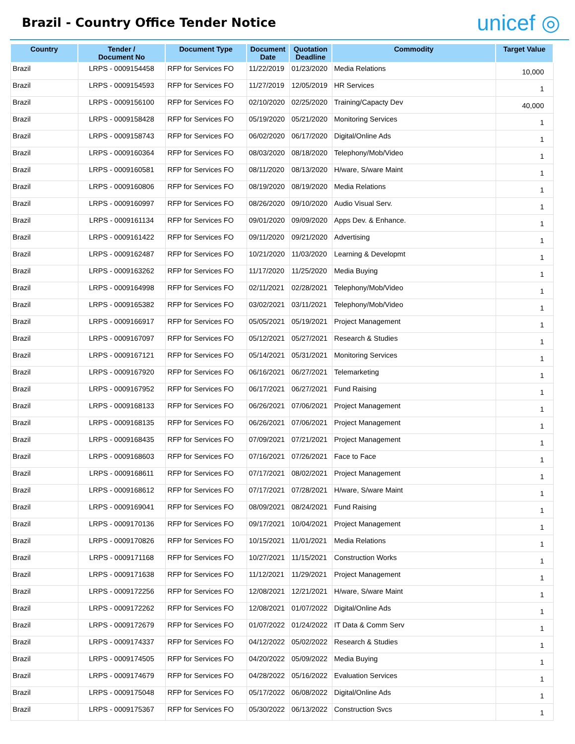Brazil - Country Office Tender Notice
unicef ◎
| Country | Tender / Document No | Document Type | Document Date | Quotation Deadline | Commodity | Target Value |
| --- | --- | --- | --- | --- | --- | --- |
| Brazil | LRPS - 0009154458 | RFP for Services FO | 11/22/2019 | 01/23/2020 | Media Relations | 10,000 |
| Brazil | LRPS - 0009154593 | RFP for Services FO | 11/27/2019 | 12/05/2019 | HR Services | 1 |
| Brazil | LRPS - 0009156100 | RFP for Services FO | 02/10/2020 | 02/25/2020 | Training/Capacty Dev | 40,000 |
| Brazil | LRPS - 0009158428 | RFP for Services FO | 05/19/2020 | 05/21/2020 | Monitoring Services | 1 |
| Brazil | LRPS - 0009158743 | RFP for Services FO | 06/02/2020 | 06/17/2020 | Digital/Online Ads | 1 |
| Brazil | LRPS - 0009160364 | RFP for Services FO | 08/03/2020 | 08/18/2020 | Telephony/Mob/Video | 1 |
| Brazil | LRPS - 0009160581 | RFP for Services FO | 08/11/2020 | 08/13/2020 | H/ware, S/ware Maint | 1 |
| Brazil | LRPS - 0009160806 | RFP for Services FO | 08/19/2020 | 08/19/2020 | Media Relations | 1 |
| Brazil | LRPS - 0009160997 | RFP for Services FO | 08/26/2020 | 09/10/2020 | Audio Visual Serv. | 1 |
| Brazil | LRPS - 0009161134 | RFP for Services FO | 09/01/2020 | 09/09/2020 | Apps Dev. & Enhance. | 1 |
| Brazil | LRPS - 0009161422 | RFP for Services FO | 09/11/2020 | 09/21/2020 | Advertising | 1 |
| Brazil | LRPS - 0009162487 | RFP for Services FO | 10/21/2020 | 11/03/2020 | Learning & Developmt | 1 |
| Brazil | LRPS - 0009163262 | RFP for Services FO | 11/17/2020 | 11/25/2020 | Media Buying | 1 |
| Brazil | LRPS - 0009164998 | RFP for Services FO | 02/11/2021 | 02/28/2021 | Telephony/Mob/Video | 1 |
| Brazil | LRPS - 0009165382 | RFP for Services FO | 03/02/2021 | 03/11/2021 | Telephony/Mob/Video | 1 |
| Brazil | LRPS - 0009166917 | RFP for Services FO | 05/05/2021 | 05/19/2021 | Project Management | 1 |
| Brazil | LRPS - 0009167097 | RFP for Services FO | 05/12/2021 | 05/27/2021 | Research & Studies | 1 |
| Brazil | LRPS - 0009167121 | RFP for Services FO | 05/14/2021 | 05/31/2021 | Monitoring Services | 1 |
| Brazil | LRPS - 0009167920 | RFP for Services FO | 06/16/2021 | 06/27/2021 | Telemarketing | 1 |
| Brazil | LRPS - 0009167952 | RFP for Services FO | 06/17/2021 | 06/27/2021 | Fund Raising | 1 |
| Brazil | LRPS - 0009168133 | RFP for Services FO | 06/26/2021 | 07/06/2021 | Project Management | 1 |
| Brazil | LRPS - 0009168135 | RFP for Services FO | 06/26/2021 | 07/06/2021 | Project Management | 1 |
| Brazil | LRPS - 0009168435 | RFP for Services FO | 07/09/2021 | 07/21/2021 | Project Management | 1 |
| Brazil | LRPS - 0009168603 | RFP for Services FO | 07/16/2021 | 07/26/2021 | Face to Face | 1 |
| Brazil | LRPS - 0009168611 | RFP for Services FO | 07/17/2021 | 08/02/2021 | Project Management | 1 |
| Brazil | LRPS - 0009168612 | RFP for Services FO | 07/17/2021 | 07/28/2021 | H/ware, S/ware Maint | 1 |
| Brazil | LRPS - 0009169041 | RFP for Services FO | 08/09/2021 | 08/24/2021 | Fund Raising | 1 |
| Brazil | LRPS - 0009170136 | RFP for Services FO | 09/17/2021 | 10/04/2021 | Project Management | 1 |
| Brazil | LRPS - 0009170826 | RFP for Services FO | 10/15/2021 | 11/01/2021 | Media Relations | 1 |
| Brazil | LRPS - 0009171168 | RFP for Services FO | 10/27/2021 | 11/15/2021 | Construction Works | 1 |
| Brazil | LRPS - 0009171638 | RFP for Services FO | 11/12/2021 | 11/29/2021 | Project Management | 1 |
| Brazil | LRPS - 0009172256 | RFP for Services FO | 12/08/2021 | 12/21/2021 | H/ware, S/ware Maint | 1 |
| Brazil | LRPS - 0009172262 | RFP for Services FO | 12/08/2021 | 01/07/2022 | Digital/Online Ads | 1 |
| Brazil | LRPS - 0009172679 | RFP for Services FO | 01/07/2022 | 01/24/2022 | IT Data & Comm Serv | 1 |
| Brazil | LRPS - 0009174337 | RFP for Services FO | 04/12/2022 | 05/02/2022 | Research & Studies | 1 |
| Brazil | LRPS - 0009174505 | RFP for Services FO | 04/20/2022 | 05/09/2022 | Media Buying | 1 |
| Brazil | LRPS - 0009174679 | RFP for Services FO | 04/28/2022 | 05/16/2022 | Evaluation Services | 1 |
| Brazil | LRPS - 0009175048 | RFP for Services FO | 05/17/2022 | 06/08/2022 | Digital/Online Ads | 1 |
| Brazil | LRPS - 0009175367 | RFP for Services FO | 05/30/2022 | 06/13/2022 | Construction Svcs | 1 |